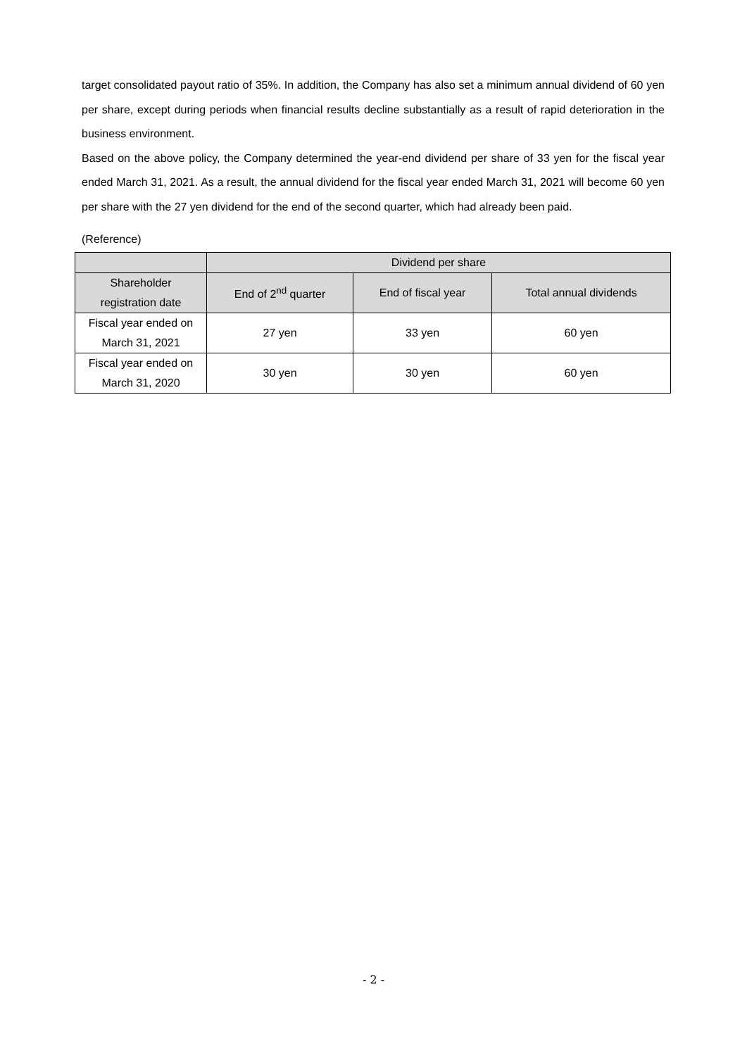target consolidated payout ratio of 35%. In addition, the Company has also set a minimum annual dividend of 60 yen per share, except during periods when financial results decline substantially as a result of rapid deterioration in the business environment.
Based on the above policy, the Company determined the year-end dividend per share of 33 yen for the fiscal year ended March 31, 2021. As a result, the annual dividend for the fiscal year ended March 31, 2021 will become 60 yen per share with the 27 yen dividend for the end of the second quarter, which had already been paid.
(Reference)
| | Dividend per share | | |
| Shareholder registration date | End of 2<sup>nd</sup> quarter | End of fiscal year | Total annual dividends |
| Fiscal year ended on March 31, 2021 | 27 yen | 33 yen | 60 yen |
| Fiscal year ended on March 31, 2020 | 30 yen | 30 yen | 60 yen |
- 2 -